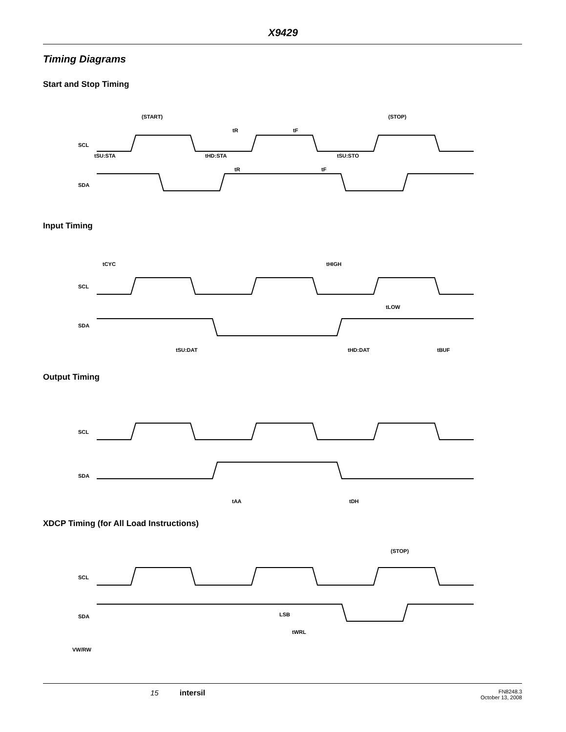X9429
Timing Diagrams
Start and Stop Timing
(START)
(STOP)
SCL
SDA
tSU:STA
tHD:STA
tSU:STO
tR
tF
tR
tF
Input Timing
tCYC
tHIGH
tLOW
SCL
SDA
tSU:DAT
tHD:DAT
tBUF
Output Timing
SCL
SDA
tAA
tDH
XDCP Timing (for All Load Instructions)
(STOP)
SCL
SDA
LSB
tWRL
VW/RW
15 intersil FN8248.3
October 13, 2008